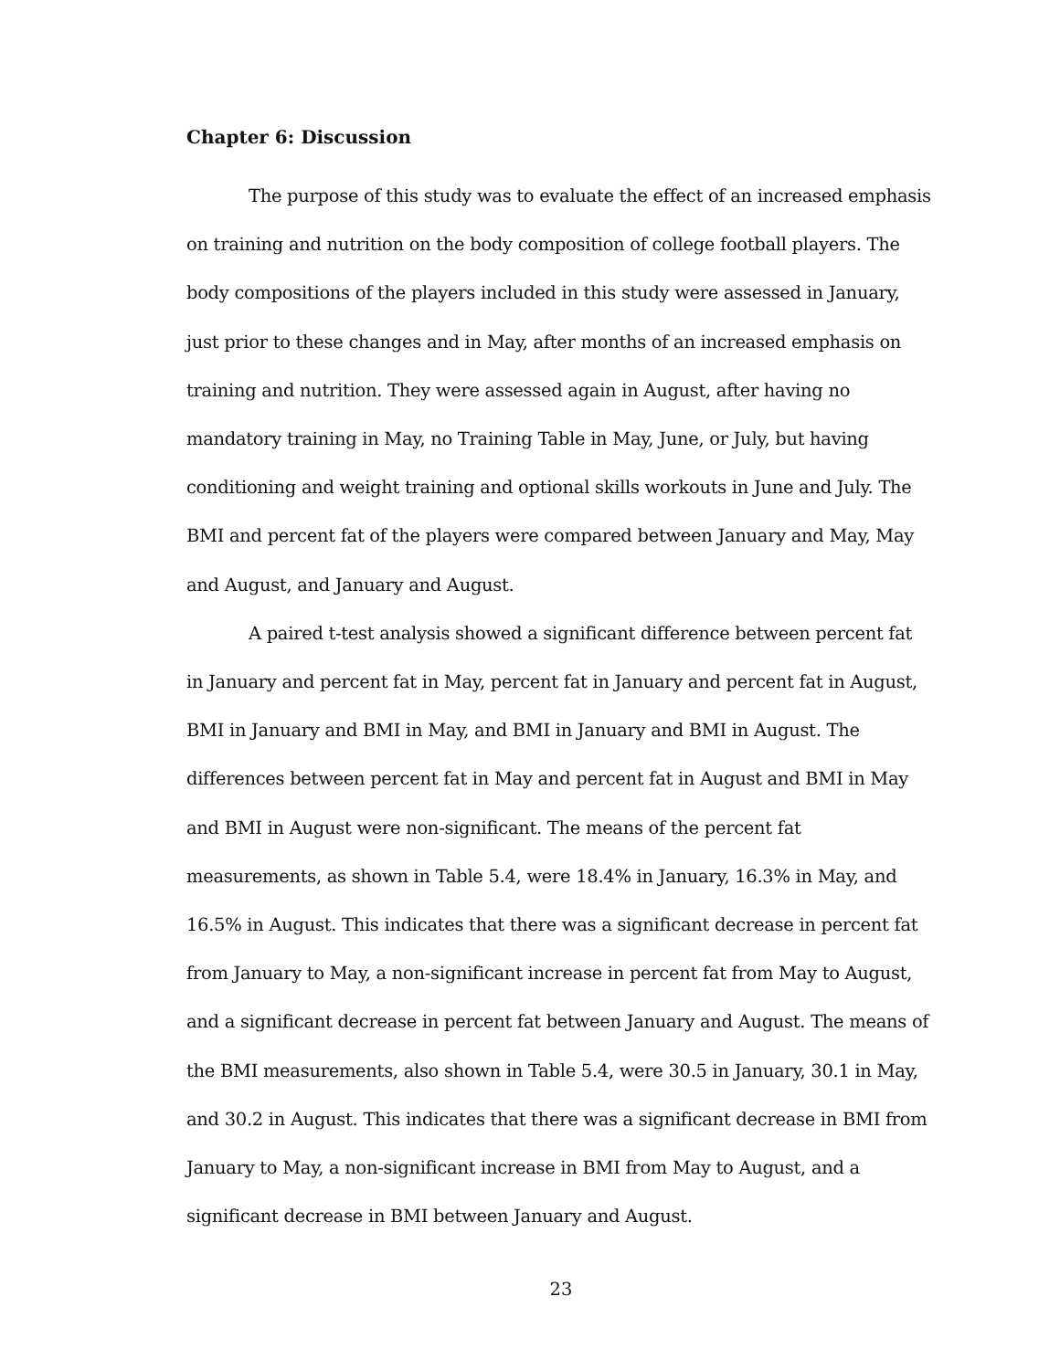Chapter 6: Discussion
The purpose of this study was to evaluate the effect of an increased emphasis on training and nutrition on the body composition of college football players. The body compositions of the players included in this study were assessed in January, just prior to these changes and in May, after months of an increased emphasis on training and nutrition. They were assessed again in August, after having no mandatory training in May, no Training Table in May, June, or July, but having conditioning and weight training and optional skills workouts in June and July. The BMI and percent fat of the players were compared between January and May, May and August, and January and August.
A paired t-test analysis showed a significant difference between percent fat in January and percent fat in May, percent fat in January and percent fat in August, BMI in January and BMI in May, and BMI in January and BMI in August. The differences between percent fat in May and percent fat in August and BMI in May and BMI in August were non-significant. The means of the percent fat measurements, as shown in Table 5.4, were 18.4% in January, 16.3% in May, and 16.5% in August. This indicates that there was a significant decrease in percent fat from January to May, a non-significant increase in percent fat from May to August, and a significant decrease in percent fat between January and August. The means of the BMI measurements, also shown in Table 5.4, were 30.5 in January, 30.1 in May, and 30.2 in August. This indicates that there was a significant decrease in BMI from January to May, a non-significant increase in BMI from May to August, and a significant decrease in BMI between January and August.
23